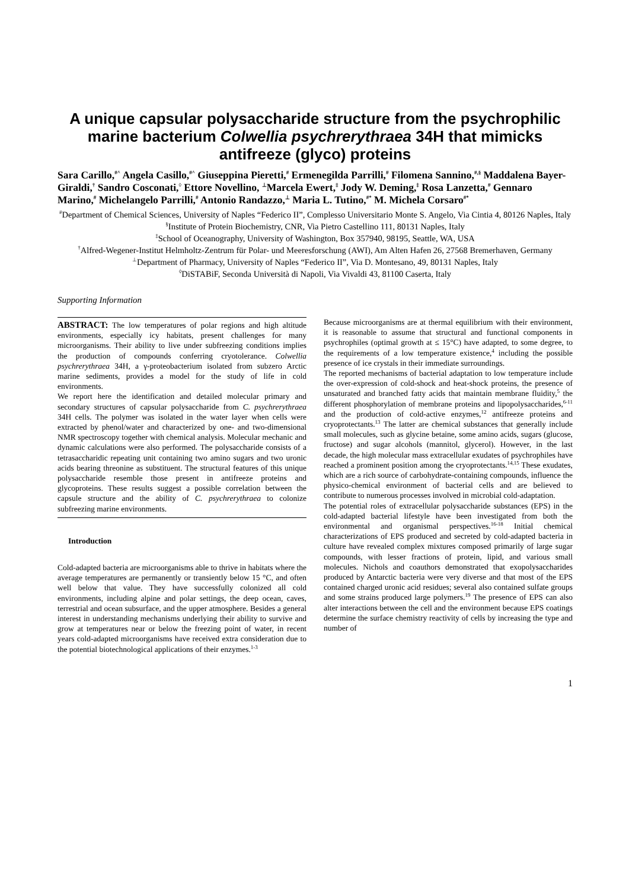A unique capsular polysaccharide structure from the psychrophilic marine bacterium Colwellia psychrerythraea 34H that mimicks antifreeze (glyco) proteins
Sara Carillo,<sup>#^</sup> Angela Casillo,<sup>#^</sup> Giuseppina Pieretti,<sup>#</sup> Ermenegilda Parrilli,<sup>#</sup> Filomena Sannino,<sup>#,§</sup> Maddalena Bayer-Giraldi,<sup>†</sup> Sandro Cosconati,<sup>◊</sup> Ettore Novellino, <sup>⊥</sup>Marcela Ewert,<sup>‡</sup> Jody W. Deming,<sup>‡</sup> Rosa Lanzetta,<sup>#</sup> Gennaro Marino,<sup>#</sup> Michelangelo Parrilli,<sup>#</sup> Antonio Randazzo,<sup>⊥</sup> Maria L. Tutino,<sup>#*</sup> M. Michela Corsaro<sup>#*</sup>
<sup>#</sup> Department of Chemical Sciences, University of Naples “Federico II”, Complesso Universitario Monte S. Angelo, Via Cintia 4, 80126 Naples, Italy
<sup>§</sup> Institute of Protein Biochemistry, CNR, Via Pietro Castellino 111, 80131 Naples, Italy
<sup>‡</sup> School of Oceanography, University of Washington, Box 357940, 98195, Seattle, WA, USA
<sup>†</sup> Alfred-Wegener-Institut Helmholtz-Zentrum für Polar- und Meeresforschung (AWI), Am Alten Hafen 26, 27568 Bremerhaven, Germany
<sup>⊥</sup>Department of Pharmacy, University of Naples “Federico II”, Via D. Montesano, 49, 80131 Naples, Italy
<sup>◊</sup>DiSTABiF, Seconda Università di Napoli, Via Vivaldi 43, 81100 Caserta, Italy
Supporting Information
ABSTRACT: The low temperatures of polar regions and high altitude environments, especially icy habitats, present challenges for many microorganisms. Their ability to live under subfreezing conditions implies the production of compounds conferring cryotolerance. Colwellia psychrerythraea 34H, a γ-proteobacterium isolated from subzero Arctic marine sediments, provides a model for the study of life in cold environments.
We report here the identification and detailed molecular primary and secondary structures of capsular polysaccharide from C. psychrerythraea 34H cells. The polymer was isolated in the water layer when cells were extracted by phenol/water and characterized by one- and two-dimensional NMR spectroscopy together with chemical analysis. Molecular mechanic and dynamic calculations were also performed. The polysaccharide consists of a tetrasaccharidic repeating unit containing two amino sugars and two uronic acids bearing threonine as substituent. The structural features of this unique polysaccharide resemble those present in antifreeze proteins and glycoproteins. These results suggest a possible correlation between the capsule structure and the ability of C. psychrerythraea to colonize subfreezing marine environments.
Introduction
Cold-adapted bacteria are microorganisms able to thrive in habitats where the average temperatures are permanently or transiently below 15 °C, and often well below that value. They have successfully colonized all cold environments, including alpine and polar settings, the deep ocean, caves, terrestrial and ocean subsurface, and the upper atmosphere. Besides a general interest in understanding mechanisms underlying their ability to survive and grow at temperatures near or below the freezing point of water, in recent years cold-adapted microorganisms have received extra consideration due to the potential biotechnological applications of their enzymes.<sup>1-3</sup>
Because microorganisms are at thermal equilibrium with their environment, it is reasonable to assume that structural and functional components in psychrophiles (optimal growth at ≤ 15°C) have adapted, to some degree, to the requirements of a low temperature existence,<sup>4</sup> including the possible presence of ice crystals in their immediate surroundings.
The reported mechanisms of bacterial adaptation to low temperature include the over-expression of cold-shock and heat-shock proteins, the presence of unsaturated and branched fatty acids that maintain membrane fluidity,<sup>5</sup> the different phosphorylation of membrane proteins and lipopolysaccharides,<sup>6-11</sup> and the production of cold-active enzymes,<sup>12</sup> antifreeze proteins and cryoprotectants.<sup>13</sup> The latter are chemical substances that generally include small molecules, such as glycine betaine, some amino acids, sugars (glucose, fructose) and sugar alcohols (mannitol, glycerol). However, in the last decade, the high molecular mass extracellular exudates of psychrophiles have reached a prominent position among the cryoprotectants.<sup>14,15</sup> These exudates, which are a rich source of carbohydrate-containing compounds, influence the physico-chemical environment of bacterial cells and are believed to contribute to numerous processes involved in microbial cold-adaptation.
The potential roles of extracellular polysaccharide substances (EPS) in the cold-adapted bacterial lifestyle have been investigated from both the environmental and organismal perspectives.<sup>16-18</sup> Initial chemical characterizations of EPS produced and secreted by cold-adapted bacteria in culture have revealed complex mixtures composed primarily of large sugar compounds, with lesser fractions of protein, lipid, and various small molecules. Nichols and coauthors demonstrated that exopolysaccharides produced by Antarctic bacteria were very diverse and that most of the EPS contained charged uronic acid residues; several also contained sulfate groups and some strains produced large polymers.<sup>19</sup> The presence of EPS can also alter interactions between the cell and the environment because EPS coatings determine the surface chemistry reactivity of cells by increasing the type and number of
1